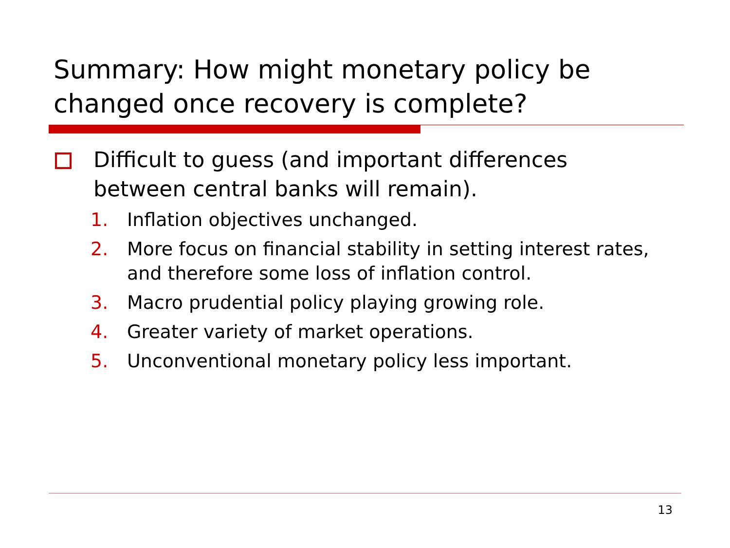Summary: How might monetary policy be changed once recovery is complete?
Difficult to guess (and important differences between central banks will remain).
1. Inflation objectives unchanged.
2. More focus on financial stability in setting interest rates, and therefore some loss of inflation control.
3. Macro prudential policy playing growing role.
4. Greater variety of market operations.
5. Unconventional monetary policy less important.
13